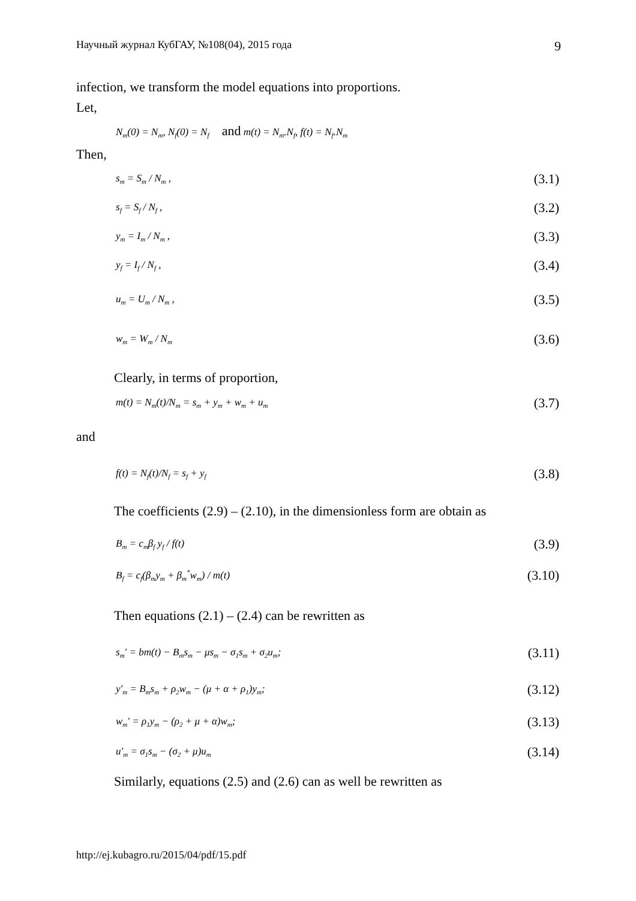Научный журнал КубГАУ, №108(04), 2015 года 9
infection, we transform the model equations into proportions.
Let,
N<sub>m</sub>(0) = N<sub>m</sub>, N<sub>f</sub>(0) = N<sub>f</sub> and m(t) = N<sub>m</sub>.N<sub>f</sub>, f(t) = N<sub>f</sub>.N<sub>m</sub>
Then,
s<sub>m</sub> = S<sub>m</sub> / N<sub>m</sub> , (3.1)
s<sub>f</sub> = S<sub>f</sub> / N<sub>f</sub> , (3.2)
y<sub>m</sub> = I<sub>m</sub> / N<sub>m</sub> , (3.3)
y<sub>f</sub> = I<sub>f</sub> / N<sub>f</sub> , (3.4)
u<sub>m</sub> = U<sub>m</sub> / N<sub>m</sub> , (3.5)
w<sub>m</sub> = W<sub>m</sub> / N<sub>m</sub> (3.6)
Clearly, in terms of proportion,
m(t) = N<sub>m</sub>(t)/N<sub>m</sub> = s<sub>m</sub> + y<sub>m</sub> + w<sub>m</sub> + u<sub>m</sub> (3.7)
and
f(t) = N<sub>f</sub>(t)/N<sub>f</sub> = s<sub>f</sub> + y<sub>f</sub> (3.8)
The coefficients (2.9) – (2.10), in the dimensionless form are obtain as
B<sub>m</sub> = c<sub>m</sub>β<sub>f</sub> y<sub>f</sub> / f(t) (3.9)
B<sub>f</sub> = c<sub>f</sub>(β<sub>m</sub>y<sub>m</sub> + β<sub>m</sub><sup>*</sup>w<sub>m</sub>) / m(t) (3.10)
Then equations (2.1) – (2.4) can be rewritten as
s<sub>m</sub>′ = bm(t) − B<sub>m</sub>s<sub>m</sub> − μs<sub>m</sub> − σ<sub>1</sub>s<sub>m</sub> + σ<sub>2</sub>u<sub>m</sub>; (3.11)
y′<sub>m</sub> = B<sub>m</sub>s<sub>m</sub> + ρ<sub>2</sub>w<sub>m</sub> − (μ + α + ρ<sub>1</sub>)y<sub>m</sub>; (3.12)
w<sub>m</sub>′ = ρ<sub>1</sub>y<sub>m</sub> − (ρ<sub>2</sub> + μ + α)w<sub>m</sub>; (3.13)
u′<sub>m</sub> = σ<sub>1</sub>s<sub>m</sub> − (σ<sub>2</sub> + μ)u<sub>m</sub> (3.14)
Similarly, equations (2.5) and (2.6) can as well be rewritten as
http://ej.kubagro.ru/2015/04/pdf/15.pdf